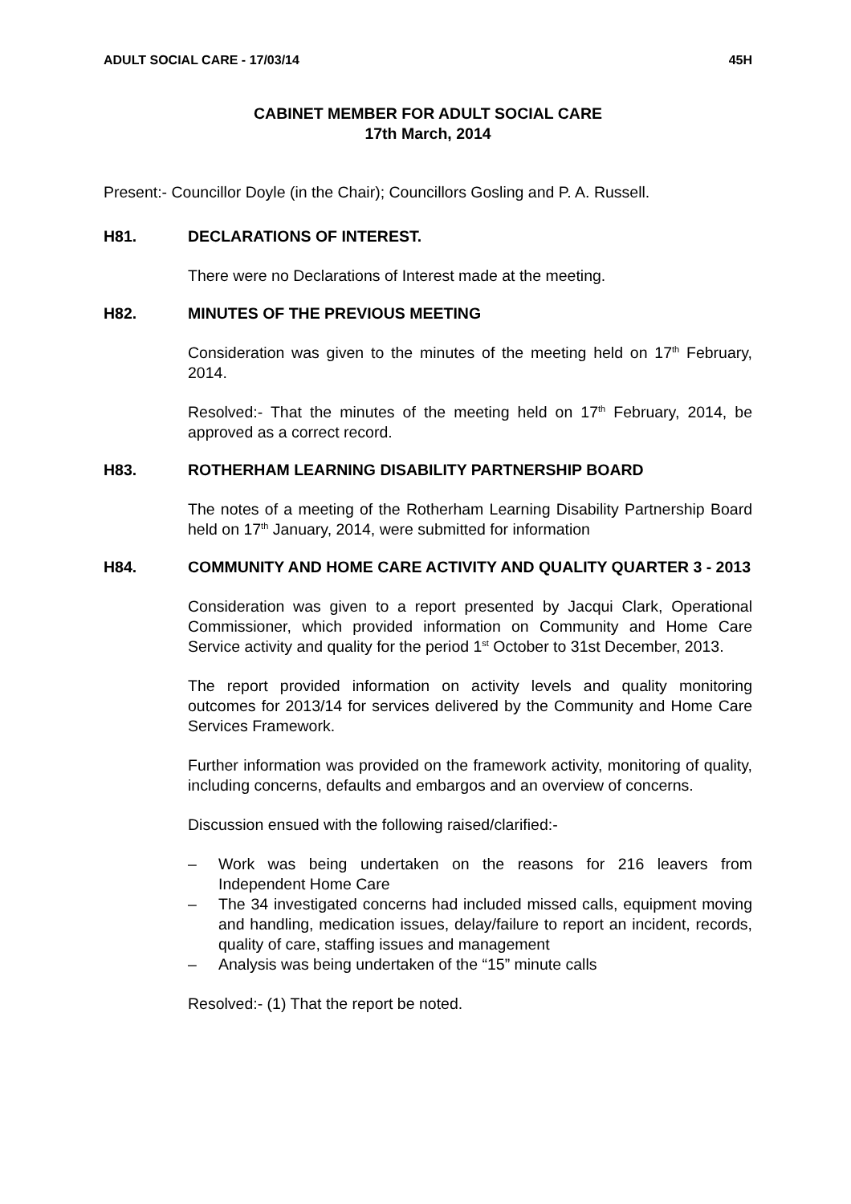ADULT SOCIAL CARE - 17/03/14 45H
CABINET MEMBER FOR ADULT SOCIAL CARE
17th March, 2014
Present:- Councillor Doyle (in the Chair); Councillors Gosling and P. A. Russell.
H81. DECLARATIONS OF INTEREST.
There were no Declarations of Interest made at the meeting.
H82. MINUTES OF THE PREVIOUS MEETING
Consideration was given to the minutes of the meeting held on 17<sup>th</sup> February, 2014.
Resolved:- That the minutes of the meeting held on 17<sup>th</sup> February, 2014, be approved as a correct record.
H83. ROTHERHAM LEARNING DISABILITY PARTNERSHIP BOARD
The notes of a meeting of the Rotherham Learning Disability Partnership Board held on 17<sup>th</sup> January, 2014, were submitted for information
H84. COMMUNITY AND HOME CARE ACTIVITY AND QUALITY QUARTER 3 - 2013
Consideration was given to a report presented by Jacqui Clark, Operational Commissioner, which provided information on Community and Home Care Service activity and quality for the period 1<sup>st</sup> October to 31st December, 2013.
The report provided information on activity levels and quality monitoring outcomes for 2013/14 for services delivered by the Community and Home Care Services Framework.
Further information was provided on the framework activity, monitoring of quality, including concerns, defaults and embargos and an overview of concerns.
Discussion ensued with the following raised/clarified:-
– Work was being undertaken on the reasons for 216 leavers from Independent Home Care
– The 34 investigated concerns had included missed calls, equipment moving and handling, medication issues, delay/failure to report an incident, records, quality of care, staffing issues and management
– Analysis was being undertaken of the “15” minute calls
Resolved:- (1) That the report be noted.